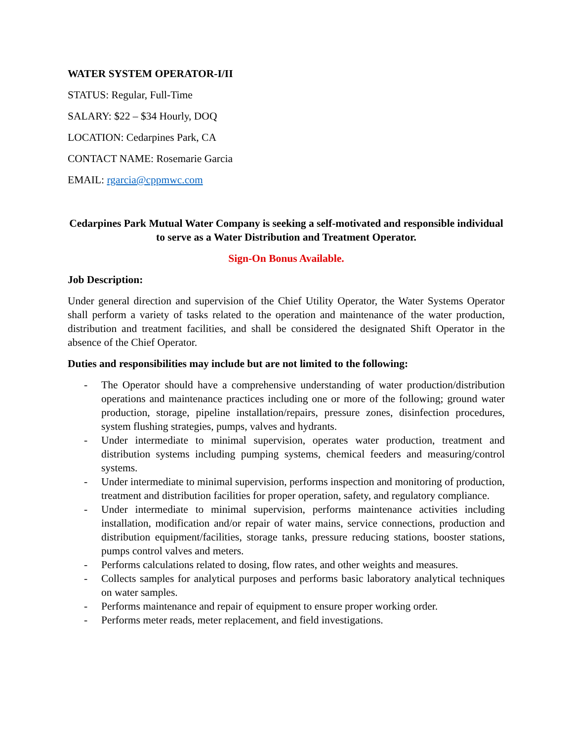WATER SYSTEM OPERATOR-I/II
STATUS: Regular, Full-Time
SALARY: $22 – $34 Hourly, DOQ
LOCATION: Cedarpines Park, CA
CONTACT NAME: Rosemarie Garcia
EMAIL: rgarcia@cppmwc.com
Cedarpines Park Mutual Water Company is seeking a self-motivated and responsible individual to serve as a Water Distribution and Treatment Operator.
Sign-On Bonus Available.
Job Description:
Under general direction and supervision of the Chief Utility Operator, the Water Systems Operator shall perform a variety of tasks related to the operation and maintenance of the water production, distribution and treatment facilities, and shall be considered the designated Shift Operator in the absence of the Chief Operator.
Duties and responsibilities may include but are not limited to the following:
- The Operator should have a comprehensive understanding of water production/distribution operations and maintenance practices including one or more of the following; ground water production, storage, pipeline installation/repairs, pressure zones, disinfection procedures, system flushing strategies, pumps, valves and hydrants.
- Under intermediate to minimal supervision, operates water production, treatment and distribution systems including pumping systems, chemical feeders and measuring/control systems.
- Under intermediate to minimal supervision, performs inspection and monitoring of production, treatment and distribution facilities for proper operation, safety, and regulatory compliance.
- Under intermediate to minimal supervision, performs maintenance activities including installation, modification and/or repair of water mains, service connections, production and distribution equipment/facilities, storage tanks, pressure reducing stations, booster stations, pumps control valves and meters.
- Performs calculations related to dosing, flow rates, and other weights and measures.
- Collects samples for analytical purposes and performs basic laboratory analytical techniques on water samples.
- Performs maintenance and repair of equipment to ensure proper working order.
- Performs meter reads, meter replacement, and field investigations.